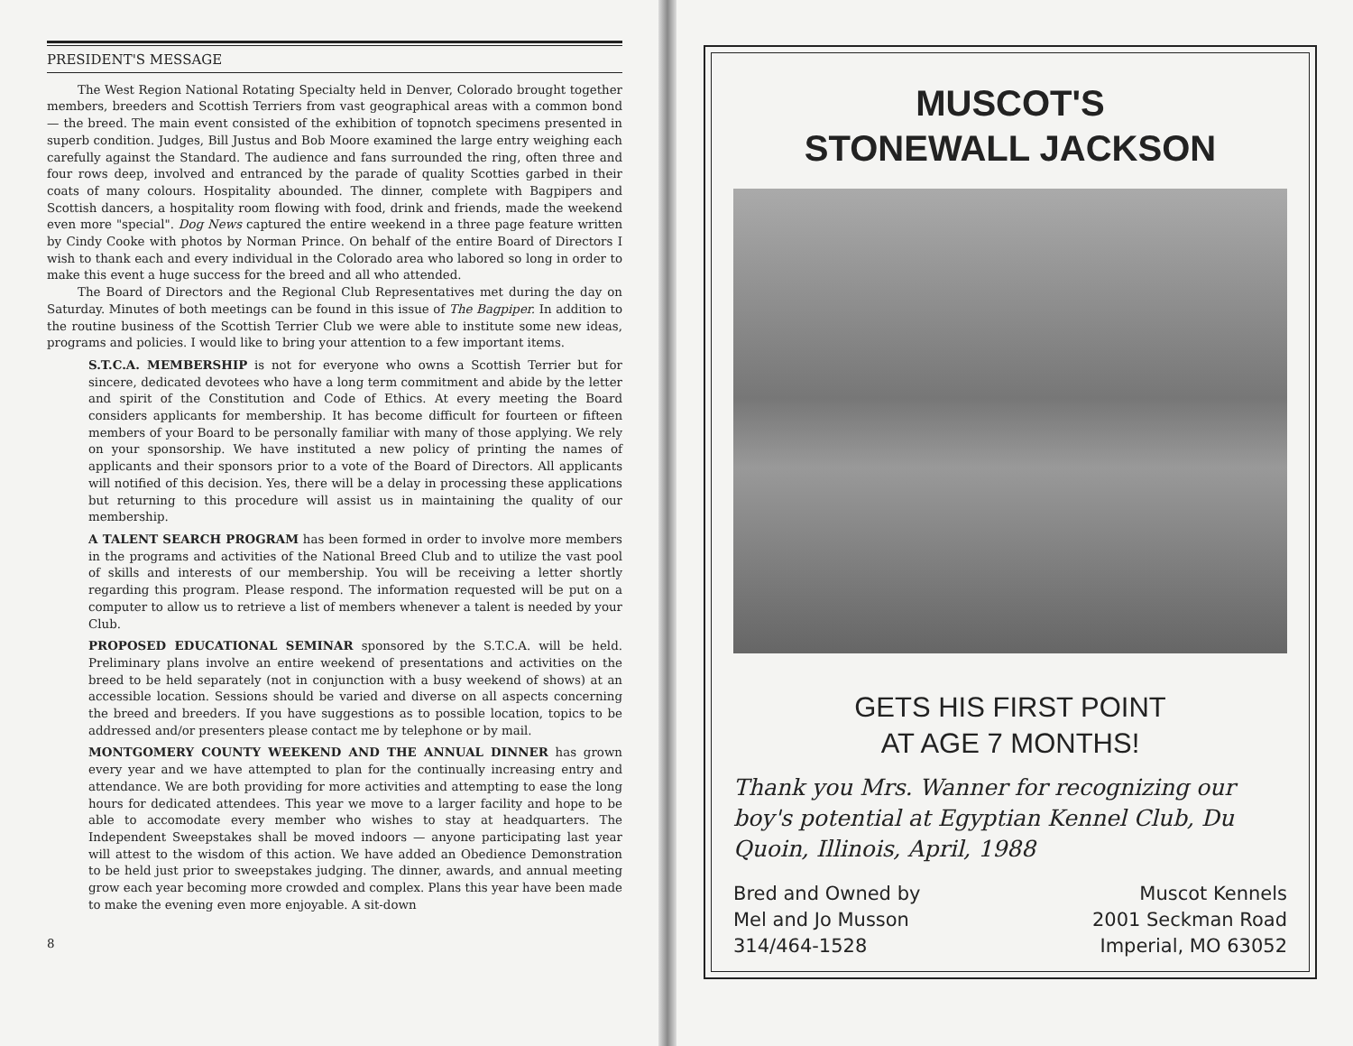PRESIDENT'S MESSAGE
The West Region National Rotating Specialty held in Denver, Colorado brought together members, breeders and Scottish Terriers from vast geographical areas with a common bond — the breed. The main event consisted of the exhibition of topnotch specimens presented in superb condition. Judges, Bill Justus and Bob Moore examined the large entry weighing each carefully against the Standard. The audience and fans surrounded the ring, often three and four rows deep, involved and entranced by the parade of quality Scotties garbed in their coats of many colours. Hospitality abounded. The dinner, complete with Bagpipers and Scottish dancers, a hospitality room flowing with food, drink and friends, made the weekend even more "special". Dog News captured the entire weekend in a three page feature written by Cindy Cooke with photos by Norman Prince. On behalf of the entire Board of Directors I wish to thank each and every individual in the Colorado area who labored so long in order to make this event a huge success for the breed and all who attended.
The Board of Directors and the Regional Club Representatives met during the day on Saturday. Minutes of both meetings can be found in this issue of The Bagpiper. In addition to the routine business of the Scottish Terrier Club we were able to institute some new ideas, programs and policies. I would like to bring your attention to a few important items.
S.T.C.A. MEMBERSHIP is not for everyone who owns a Scottish Terrier but for sincere, dedicated devotees who have a long term commitment and abide by the letter and spirit of the Constitution and Code of Ethics. At every meeting the Board considers applicants for membership. It has become difficult for fourteen or fifteen members of your Board to be personally familiar with many of those applying. We rely on your sponsorship. We have instituted a new policy of printing the names of applicants and their sponsors prior to a vote of the Board of Directors. All applicants will notified of this decision. Yes, there will be a delay in processing these applications but returning to this procedure will assist us in maintaining the quality of our membership.
A TALENT SEARCH PROGRAM has been formed in order to involve more members in the programs and activities of the National Breed Club and to utilize the vast pool of skills and interests of our membership. You will be receiving a letter shortly regarding this program. Please respond. The information requested will be put on a computer to allow us to retrieve a list of members whenever a talent is needed by your Club.
PROPOSED EDUCATIONAL SEMINAR sponsored by the S.T.C.A. will be held. Preliminary plans involve an entire weekend of presentations and activities on the breed to be held separately (not in conjunction with a busy weekend of shows) at an accessible location. Sessions should be varied and diverse on all aspects concerning the breed and breeders. If you have suggestions as to possible location, topics to be addressed and/or presenters please contact me by telephone or by mail.
MONTGOMERY COUNTY WEEKEND AND THE ANNUAL DINNER has grown every year and we have attempted to plan for the continually increasing entry and attendance. We are both providing for more activities and attempting to ease the long hours for dedicated attendees. This year we move to a larger facility and hope to be able to accomodate every member who wishes to stay at headquarters. The Independent Sweepstakes shall be moved indoors — anyone participating last year will attest to the wisdom of this action. We have added an Obedience Demonstration to be held just prior to sweepstakes judging. The dinner, awards, and annual meeting grow each year becoming more crowded and complex. Plans this year have been made to make the evening even more enjoyable. A sit-down
8
MUSCOT'S
STONEWALL JACKSON
GETS HIS FIRST POINT
AT AGE 7 MONTHS!
Thank you Mrs. Wanner for recognizing our boy's potential at Egyptian Kennel Club, Du Quoin, Illinois, April, 1988
Bred and Owned by
Mel and Jo Musson
314/464-1528
Muscot Kennels
2001 Seckman Road
Imperial, MO 63052